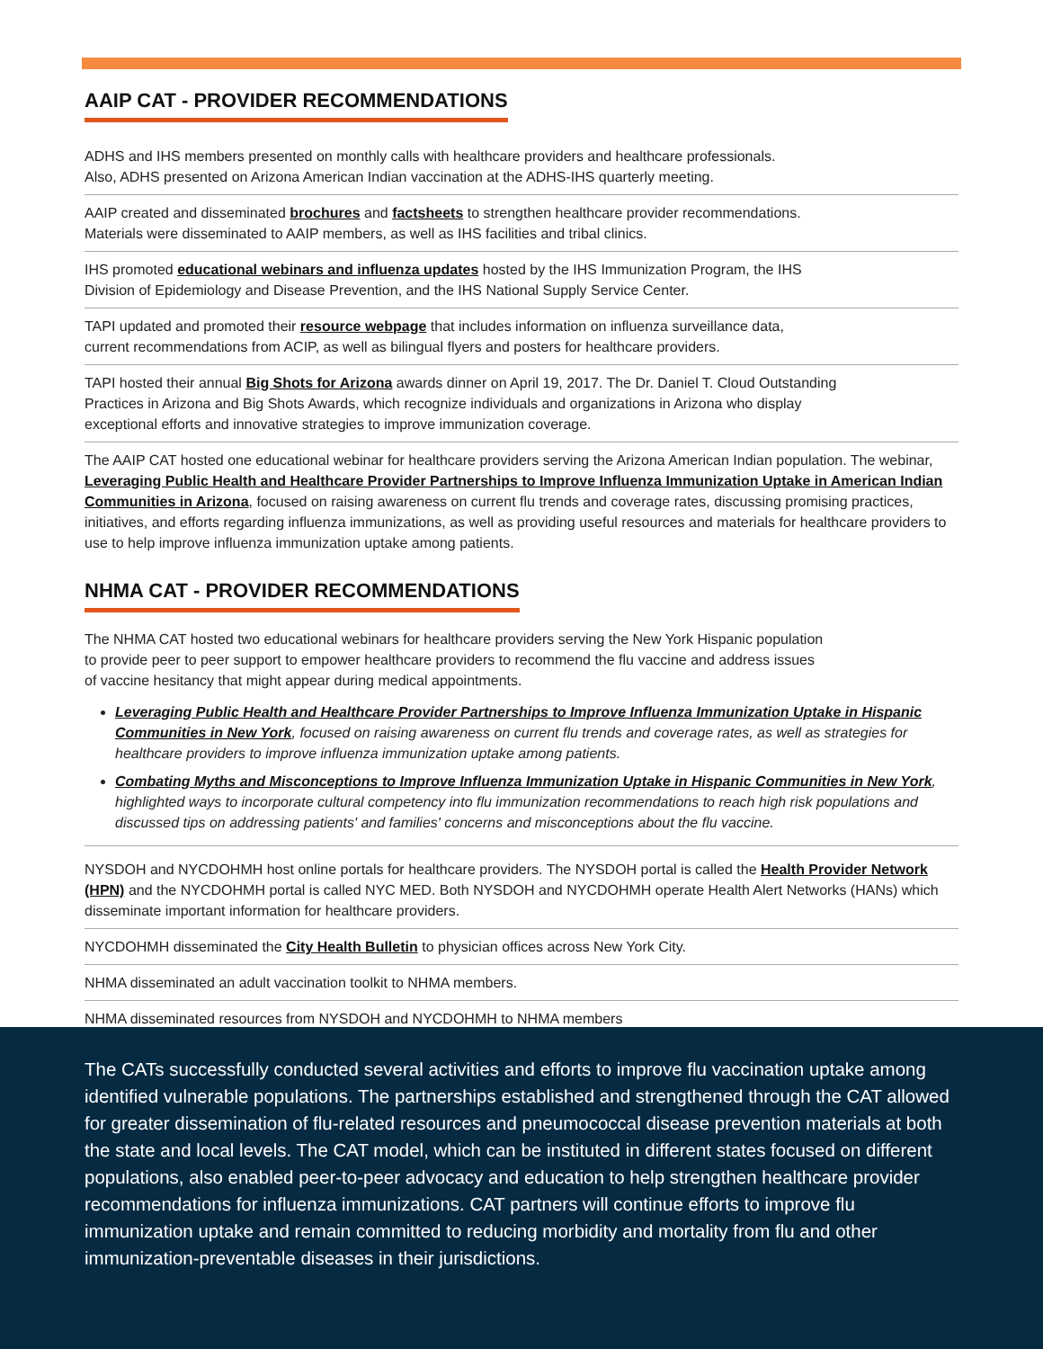AAIP CAT - PROVIDER RECOMMENDATIONS
ADHS and IHS members presented on monthly calls with healthcare providers and healthcare professionals.
Also, ADHS presented on Arizona American Indian vaccination at the ADHS-IHS quarterly meeting.
AAIP created and disseminated brochures and factsheets to strengthen healthcare provider recommendations.
Materials were disseminated to AAIP members, as well as IHS facilities and tribal clinics.
IHS promoted educational webinars and influenza updates hosted by the IHS Immunization Program, the IHS
Division of Epidemiology and Disease Prevention, and the IHS National Supply Service Center.
TAPI updated and promoted their resource webpage that includes information on influenza surveillance data,
current recommendations from ACIP, as well as bilingual flyers and posters for healthcare providers.
TAPI hosted their annual Big Shots for Arizona awards dinner on April 19, 2017. The Dr. Daniel T. Cloud Outstanding
Practices in Arizona and Big Shots Awards, which recognize individuals and organizations in Arizona who display
exceptional efforts and innovative strategies to improve immunization coverage.
The AAIP CAT hosted one educational webinar for healthcare providers serving the Arizona American Indian population. The webinar, Leveraging Public Health and Healthcare Provider Partnerships to Improve Influenza Immunization Uptake in American Indian Communities in Arizona, focused on raising awareness on current flu trends and coverage rates, discussing promising practices, initiatives, and efforts regarding influenza immunizations, as well as providing useful resources and materials for healthcare providers to use to help improve influenza immunization uptake among patients.
NHMA CAT - PROVIDER RECOMMENDATIONS
The NHMA CAT hosted two educational webinars for healthcare providers serving the New York Hispanic population
to provide peer to peer support to empower healthcare providers to recommend the flu vaccine and address issues
of vaccine hesitancy that might appear during medical appointments.
Leveraging Public Health and Healthcare Provider Partnerships to Improve Influenza Immunization Uptake in Hispanic Communities in New York, focused on raising awareness on current flu trends and coverage rates, as well as strategies for healthcare providers to improve influenza immunization uptake among patients.
Combating Myths and Misconceptions to Improve Influenza Immunization Uptake in Hispanic Communities in New York, highlighted ways to incorporate cultural competency into flu immunization recommendations to reach high risk populations and discussed tips on addressing patients' and families' concerns and misconceptions about the flu vaccine.
NYSDOH and NYCDOHMH host online portals for healthcare providers. The NYSDOH portal is called the Health Provider Network (HPN) and the NYCDOHMH portal is called NYC MED. Both NYSDOH and NYCDOHMH operate Health Alert Networks (HANs) which disseminate important information for healthcare providers.
NYCDOHMH disseminated the City Health Bulletin to physician offices across New York City.
NHMA disseminated an adult vaccination toolkit to NHMA members.
NHMA disseminated resources from NYSDOH and NYCDOHMH to NHMA members
The CATs successfully conducted several activities and efforts to improve flu vaccination uptake among identified vulnerable populations. The partnerships established and strengthened through the CAT allowed for greater dissemination of flu-related resources and pneumococcal disease prevention materials at both the state and local levels. The CAT model, which can be instituted in different states focused on different populations, also enabled peer-to-peer advocacy and education to help strengthen healthcare provider recommendations for influenza immunizations. CAT partners will continue efforts to improve flu immunization uptake and remain committed to reducing morbidity and mortality from flu and other immunization-preventable diseases in their jurisdictions.